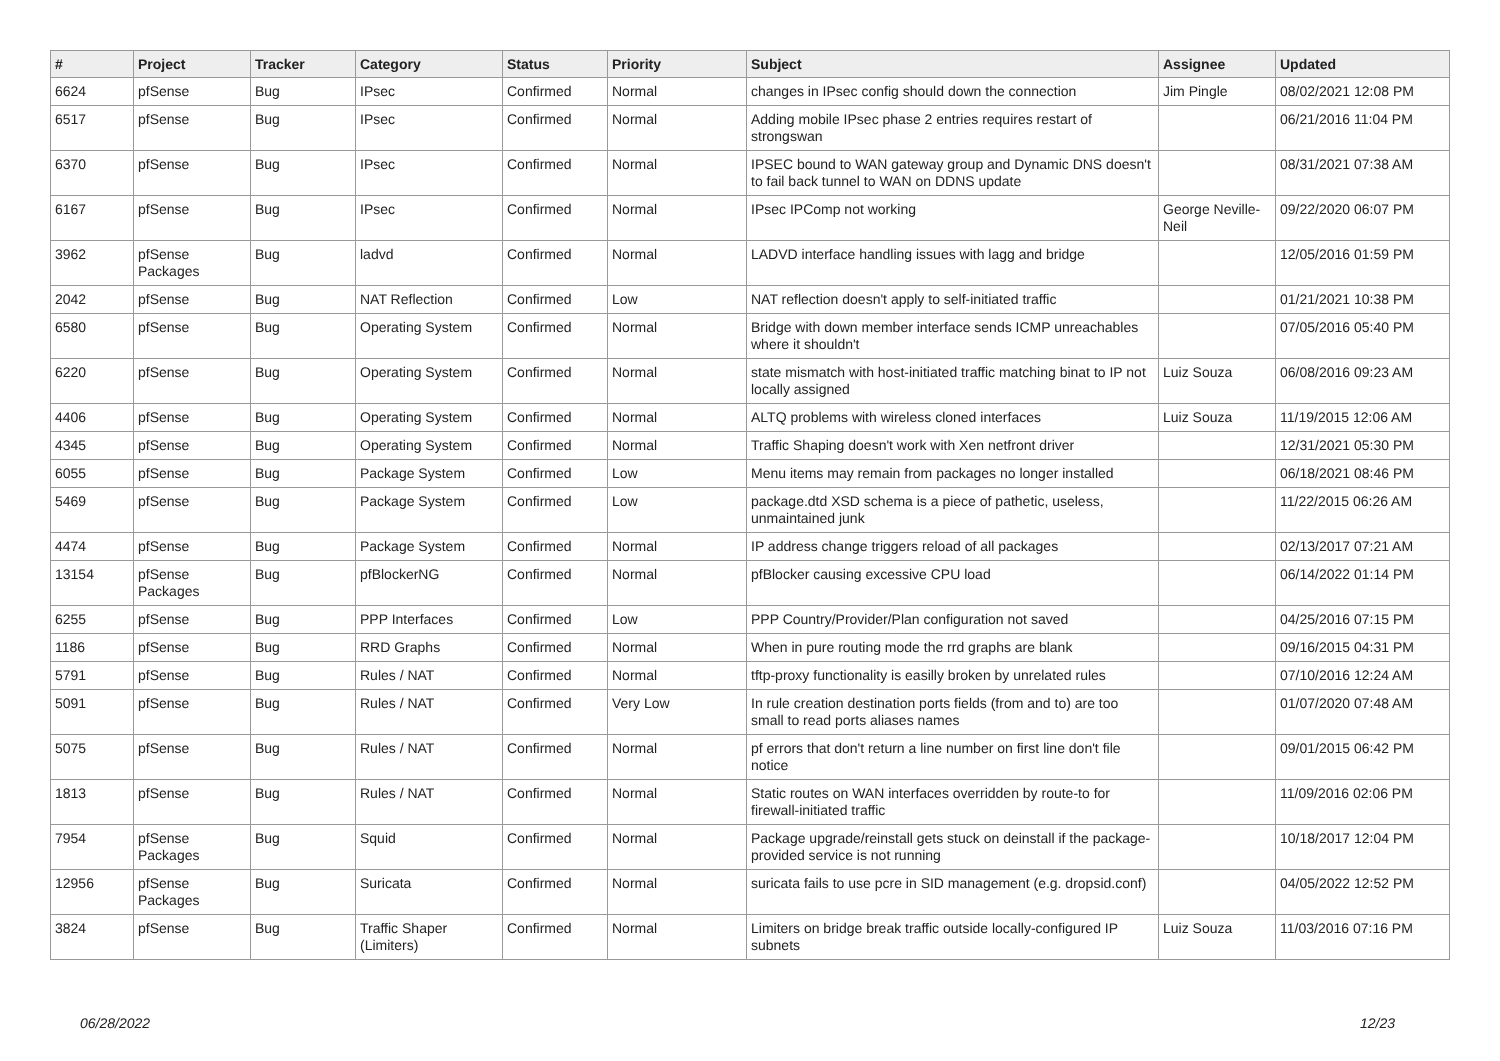| # | Project | Tracker | Category | Status | Priority | Subject | Assignee | Updated |
| --- | --- | --- | --- | --- | --- | --- | --- | --- |
| 6624 | pfSense | Bug | IPsec | Confirmed | Normal | changes in IPsec config should down the connection | Jim Pingle | 08/02/2021 12:08 PM |
| 6517 | pfSense | Bug | IPsec | Confirmed | Normal | Adding mobile IPsec phase 2 entries requires restart of strongswan | | 06/21/2016 11:04 PM |
| 6370 | pfSense | Bug | IPsec | Confirmed | Normal | IPSEC bound to WAN gateway group and Dynamic DNS doesn't to fail back tunnel to WAN on DDNS update | | 08/31/2021 07:38 AM |
| 6167 | pfSense | Bug | IPsec | Confirmed | Normal | IPsec IPComp not working | George Neville-Neil | 09/22/2020 06:07 PM |
| 3962 | pfSense Packages | Bug | ladvd | Confirmed | Normal | LADVD interface handling issues with lagg and bridge | | 12/05/2016 01:59 PM |
| 2042 | pfSense | Bug | NAT Reflection | Confirmed | Low | NAT reflection doesn't apply to self-initiated traffic | | 01/21/2021 10:38 PM |
| 6580 | pfSense | Bug | Operating System | Confirmed | Normal | Bridge with down member interface sends ICMP unreachables where it shouldn't | | 07/05/2016 05:40 PM |
| 6220 | pfSense | Bug | Operating System | Confirmed | Normal | state mismatch with host-initiated traffic matching binat to IP not locally assigned | Luiz Souza | 06/08/2016 09:23 AM |
| 4406 | pfSense | Bug | Operating System | Confirmed | Normal | ALTQ problems with wireless cloned interfaces | Luiz Souza | 11/19/2015 12:06 AM |
| 4345 | pfSense | Bug | Operating System | Confirmed | Normal | Traffic Shaping doesn't work with Xen netfront driver | | 12/31/2021 05:30 PM |
| 6055 | pfSense | Bug | Package System | Confirmed | Low | Menu items may remain from packages no longer installed | | 06/18/2021 08:46 PM |
| 5469 | pfSense | Bug | Package System | Confirmed | Low | package.dtd XSD schema is a piece of pathetic, useless, unmaintained junk | | 11/22/2015 06:26 AM |
| 4474 | pfSense | Bug | Package System | Confirmed | Normal | IP address change triggers reload of all packages | | 02/13/2017 07:21 AM |
| 13154 | pfSense Packages | Bug | pfBlockerNG | Confirmed | Normal | pfBlocker causing excessive CPU load | | 06/14/2022 01:14 PM |
| 6255 | pfSense | Bug | PPP Interfaces | Confirmed | Low | PPP Country/Provider/Plan configuration not saved | | 04/25/2016 07:15 PM |
| 1186 | pfSense | Bug | RRD Graphs | Confirmed | Normal | When in pure routing mode the rrd graphs are blank | | 09/16/2015 04:31 PM |
| 5791 | pfSense | Bug | Rules / NAT | Confirmed | Normal | tftp-proxy functionality is easilly broken by unrelated rules | | 07/10/2016 12:24 AM |
| 5091 | pfSense | Bug | Rules / NAT | Confirmed | Very Low | In rule creation destination ports fields (from and to) are too small to read ports aliases names | | 01/07/2020 07:48 AM |
| 5075 | pfSense | Bug | Rules / NAT | Confirmed | Normal | pf errors that don't return a line number on first line don't file notice | | 09/01/2015 06:42 PM |
| 1813 | pfSense | Bug | Rules / NAT | Confirmed | Normal | Static routes on WAN interfaces overridden by route-to for firewall-initiated traffic | | 11/09/2016 02:06 PM |
| 7954 | pfSense Packages | Bug | Squid | Confirmed | Normal | Package upgrade/reinstall gets stuck on deinstall if the package-provided service is not running | | 10/18/2017 12:04 PM |
| 12956 | pfSense Packages | Bug | Suricata | Confirmed | Normal | suricata fails to use pcre in SID management (e.g. dropsid.conf) | | 04/05/2022 12:52 PM |
| 3824 | pfSense | Bug | Traffic Shaper (Limiters) | Confirmed | Normal | Limiters on bridge break traffic outside locally-configured IP subnets | Luiz Souza | 11/03/2016 07:16 PM |
06/28/2022 12/23